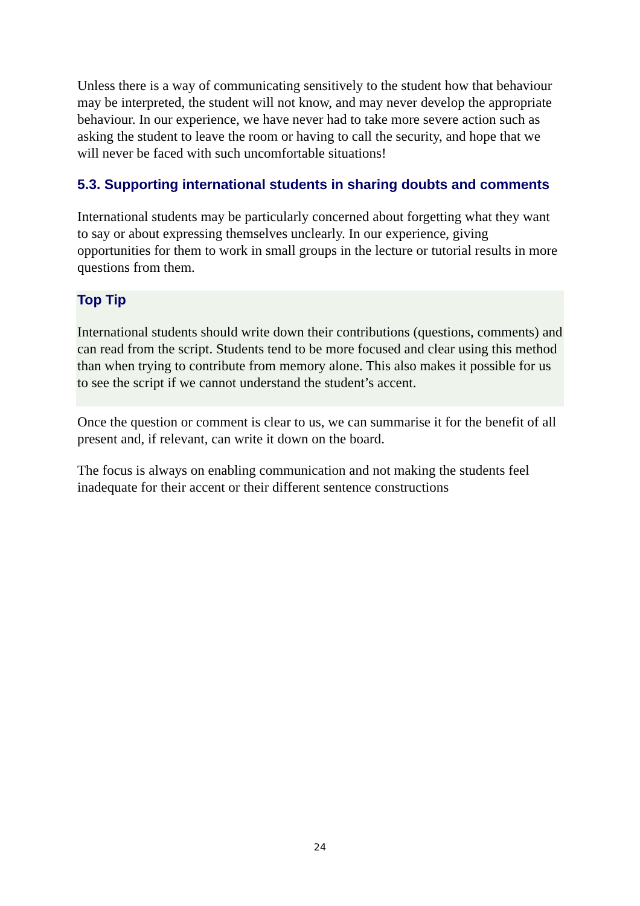Unless there is a way of communicating sensitively to the student how that behaviour may be interpreted, the student will not know, and may never develop the appropriate behaviour. In our experience, we have never had to take more severe action such as asking the student to leave the room or having to call the security, and hope that we will never be faced with such uncomfortable situations!
5.3. Supporting international students in sharing doubts and comments
International students may be particularly concerned about forgetting what they want to say or about expressing themselves unclearly. In our experience, giving opportunities for them to work in small groups in the lecture or tutorial results in more questions from them.
Top Tip
International students should write down their contributions (questions, comments) and can read from the script. Students tend to be more focused and clear using this method than when trying to contribute from memory alone. This also makes it possible for us to see the script if we cannot understand the student’s accent.
Once the question or comment is clear to us, we can summarise it for the benefit of all present and, if relevant, can write it down on the board.
The focus is always on enabling communication and not making the students feel inadequate for their accent or their different sentence constructions
24